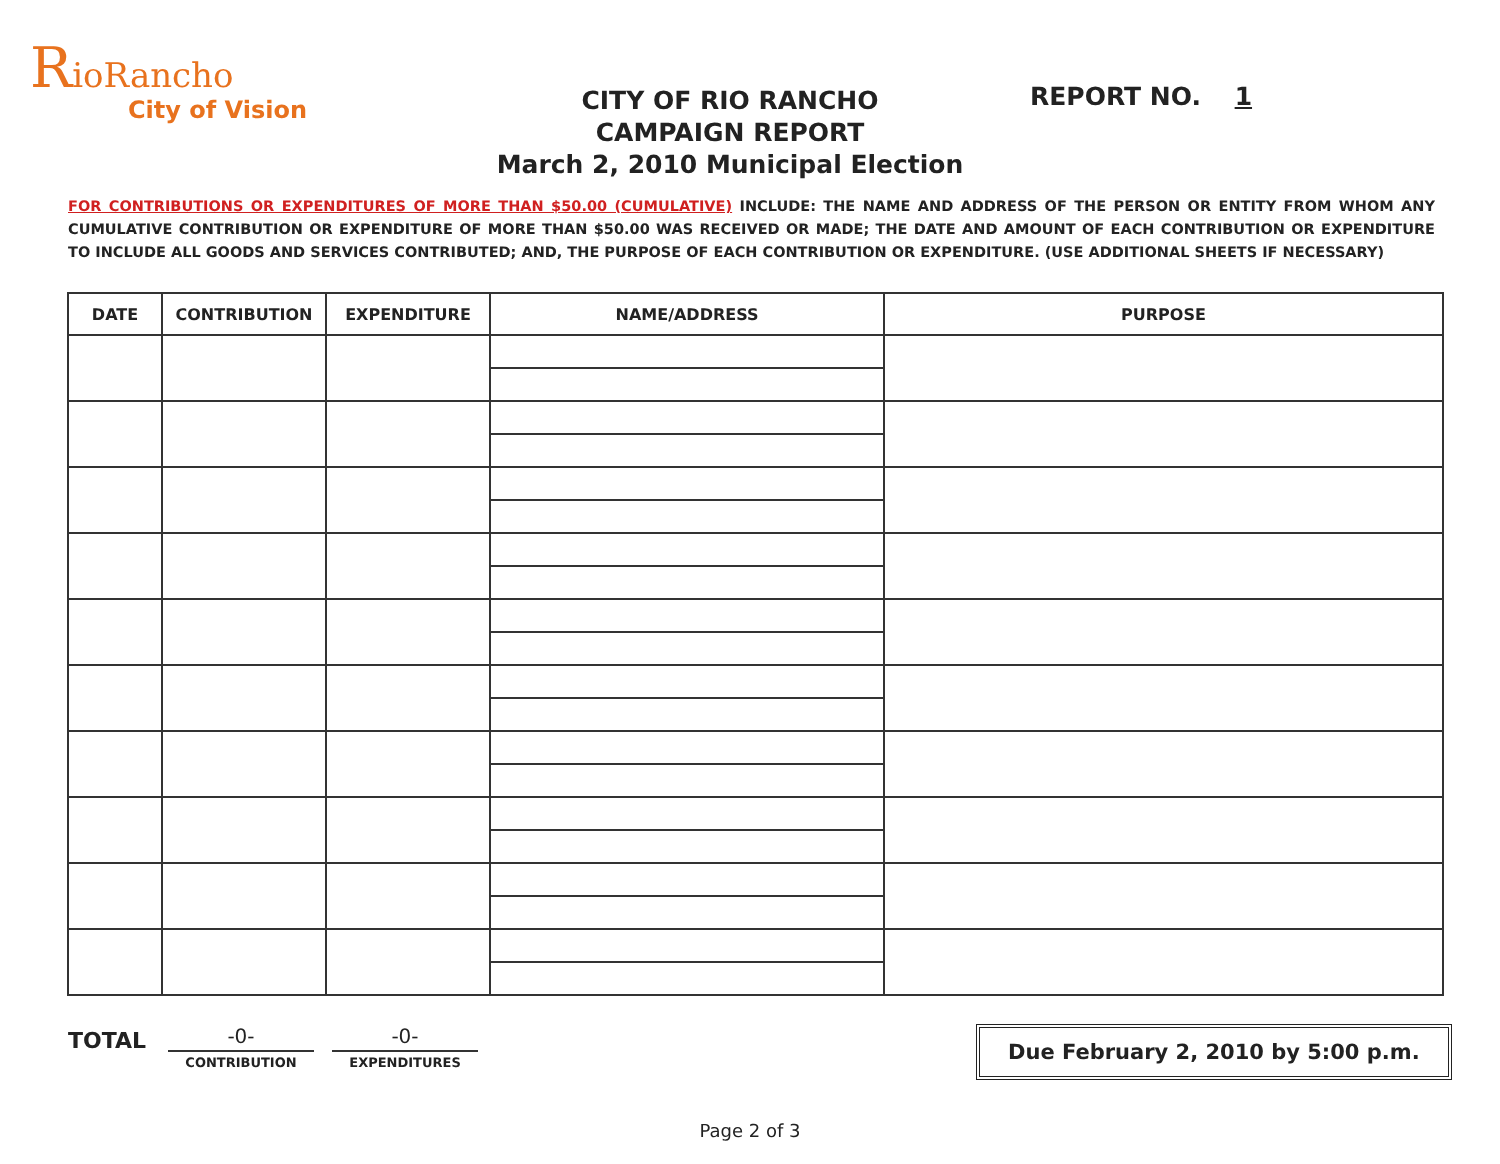RioRancho
City of Vision
CITY OF RIO RANCHO
CAMPAIGN REPORT
March 2, 2010 Municipal Election
REPORT NO. 1
FOR CONTRIBUTIONS OR EXPENDITURES OF MORE THAN $50.00 (CUMULATIVE) INCLUDE: THE NAME AND ADDRESS OF THE PERSON OR ENTITY FROM WHOM ANY CUMULATIVE CONTRIBUTION OR EXPENDITURE OF MORE THAN $50.00 WAS RECEIVED OR MADE; THE DATE AND AMOUNT OF EACH CONTRIBUTION OR EXPENDITURE TO INCLUDE ALL GOODS AND SERVICES CONTRIBUTED; AND, THE PURPOSE OF EACH CONTRIBUTION OR EXPENDITURE. (USE ADDITIONAL SHEETS IF NECESSARY)
| DATE | CONTRIBUTION | EXPENDITURE | NAME/ADDRESS | PURPOSE |
| --- | --- | --- | --- | --- |
TOTAL
-0-
CONTRIBUTION
-0-
EXPENDITURES
Due February 2, 2010 by 5:00 p.m.
Page 2 of 3